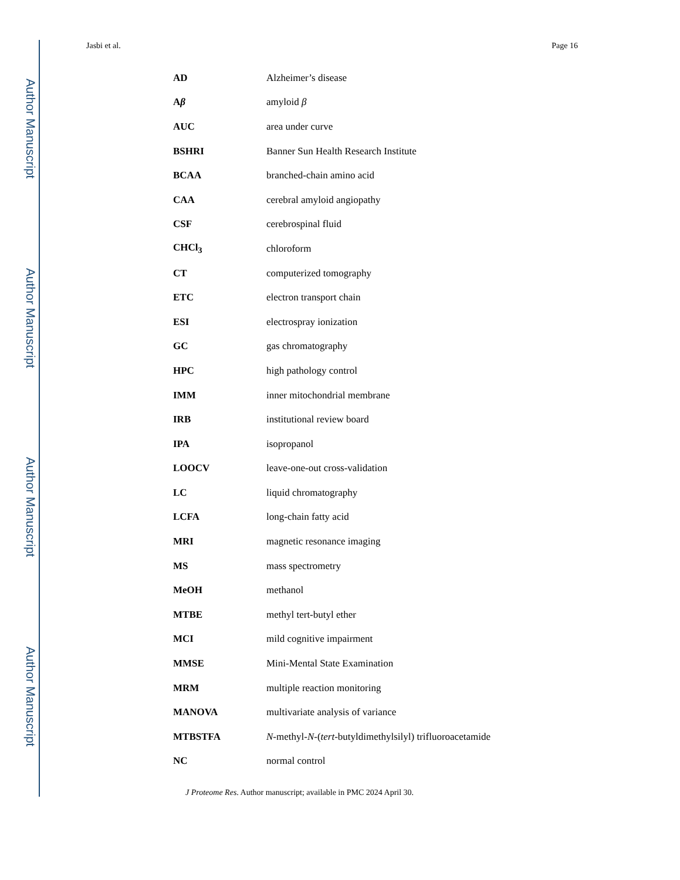Author Manuscript
Author Manuscript
Author Manuscript
Author Manuscript
Jasbi et al. Page 16
| AD | Alzheimer’s disease |
| A β | amyloid β |
| AUC | area under curve |
| BSHRI | Banner Sun Health Research Institute |
| BCAA | branched-chain amino acid |
| CAA | cerebral amyloid angiopathy |
| CSF | cerebrospinal fluid |
| CHCl<sub>3</sub> | chloroform |
| CT | computerized tomography |
| ETC | electron transport chain |
| ESI | electrospray ionization |
| GC | gas chromatography |
| HPC | high pathology control |
| IMM | inner mitochondrial membrane |
| IRB | institutional review board |
| IPA | isopropanol |
| LOOCV | leave-one-out cross-validation |
| LC | liquid chromatography |
| LCFA | long-chain fatty acid |
| MRI | magnetic resonance imaging |
| MS | mass spectrometry |
| MeOH | methanol |
| MTBE | methyl tert-butyl ether |
| MCI | mild cognitive impairment |
| MMSE | Mini-Mental State Examination |
| MRM | multiple reaction monitoring |
| MANOVA | multivariate analysis of variance |
| MTBSTFA | N -methyl- N -( tert -butyldimethylsilyl) trifluoroacetamide |
| NC | normal control |
J Proteome Res. Author manuscript; available in PMC 2024 April 30.